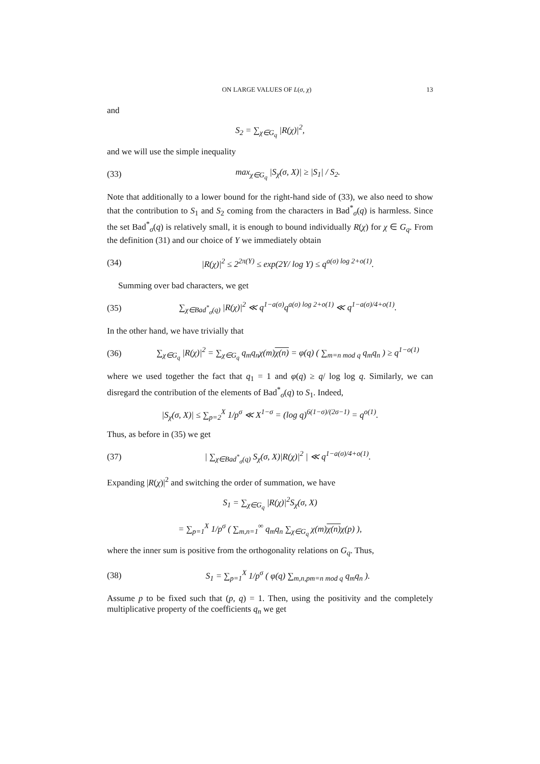ON LARGE VALUES OF L(σ, χ) 13
and
S<sub>2</sub> = ∑<sub>χ∈G<sub>q</sub></sub> |R(χ)|<sup>2</sup>,
and we will use the simple inequality
(33) max<sub>χ∈G<sub>q</sub></sub> |S<sub>χ</sub>(σ, X)| ≥ |S<sub>1</sub>| / S<sub>2</sub>.
Note that additionally to a lower bound for the right-hand side of (33), we also need to show that the contribution to S<sub>1</sub> and S<sub>2</sub> coming from the characters in Bad<sup>*</sup><sub>σ</sub>(q) is harmless. Since the set Bad<sup>*</sup><sub>σ</sub>(q) is relatively small, it is enough to bound individually R(χ) for χ ∈ G<sub>q</sub>. From the definition (31) and our choice of Y we immediately obtain
(34) |R(χ)|<sup>2</sup> ≤ 2<sup>2π(Y)</sup> ≤ exp(2Y/ log Y) ≤ q<sup>a(σ) log 2+o(1)</sup>.
Summing over bad characters, we get
(35) ∑<sub>χ∈Bad<sup>*</sup><sub>σ</sub>(q)</sub> |R(χ)|<sup>2</sup> ≪ q<sup>1−a(σ)</sup>q<sup>a(σ) log 2+o(1)</sup> ≪ q<sup>1−a(σ)/4+o(1)</sup>.
In the other hand, we have trivially that
(36) ∑<sub>χ∈G<sub>q</sub></sub> |R(χ)|<sup>2</sup> = ∑<sub>χ∈G<sub>q</sub></sub> q<sub>m</sub>q<sub>n</sub>χ(m)χ(n) = φ(q) ( ∑<sub>m=n mod q</sub> q<sub>m</sub>q<sub>n</sub> ) ≥ q<sup>1−o(1)</sup>
where we used together the fact that q<sub>1</sub> = 1 and φ(q) ≥ q/ log log q. Similarly, we can disregard the contribution of the elements of Bad<sup>*</sup><sub>σ</sub>(q) to S<sub>1</sub>. Indeed,
|S<sub>χ</sub>(σ, X)| ≤ ∑<sub>p=2</sub><sup>X</sup> 1/p<sup>σ</sup> ≪ X<sup>1−σ</sup> = (log q)<sup>6(1−σ)/(2σ−1)</sup> = q<sup>o(1)</sup>.
Thus, as before in (35) we get
(37) | ∑<sub>χ∈Bad<sup>*</sup><sub>σ</sub>(q)</sub> S<sub>χ</sub>(σ, X)|R(χ)|<sup>2</sup> | ≪ q<sup>1−a(σ)/4+o(1)</sup>.
Expanding |R(χ)|<sup>2</sup> and switching the order of summation, we have
S<sub>1</sub> = ∑<sub>χ∈G<sub>q</sub></sub> |R(χ)|<sup>2</sup>S<sub>χ</sub>(σ, X)
= ∑<sub>p=1</sub><sup>X</sup> 1/p<sup>σ</sup> ( ∑<sub>m,n=1</sub><sup>∞</sup> q<sub>m</sub>q<sub>n</sub> ∑<sub>χ∈G<sub>q</sub></sub> χ(m)χ(n) χ(p) ),
where the inner sum is positive from the orthogonality relations on G<sub>q</sub>. Thus,
(38) S<sub>1</sub> = ∑<sub>p=1</sub><sup>X</sup> 1/p<sup>σ</sup> ( φ(q) ∑<sub>m,n,pm=n mod q</sub> q<sub>m</sub>q<sub>n</sub> ).
Assume p to be fixed such that (p, q) = 1. Then, using the positivity and the completely multiplicative property of the coefficients q<sub>n</sub> we get